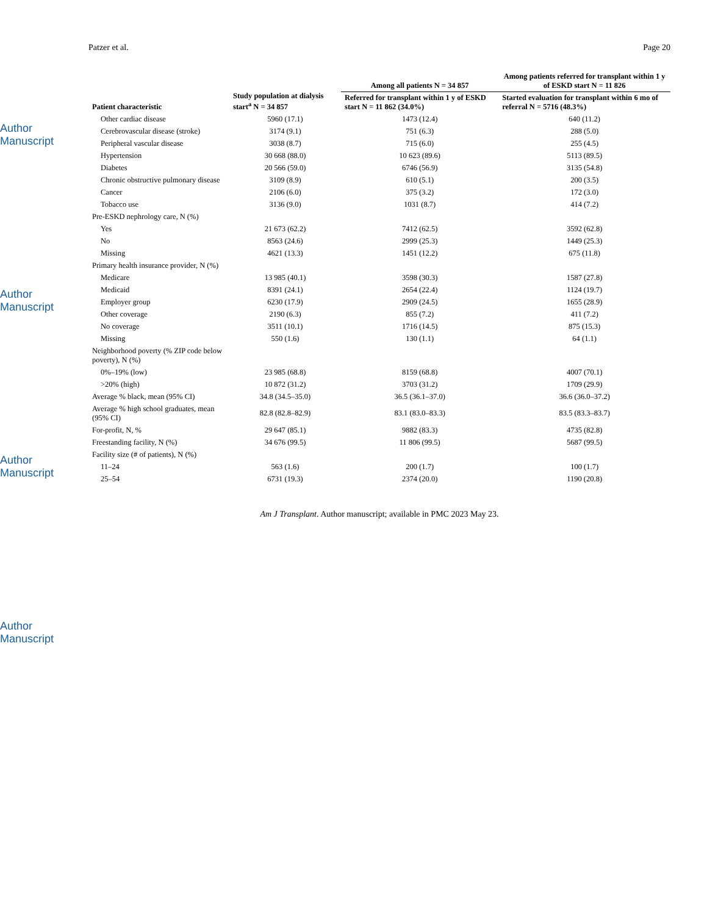Author Manuscript
Author Manuscript
Author Manuscript
Author Manuscript
Patzer et al. Page 20
| Patient characteristic | Study population at dialysis start<sup>a</sup> N = 34 857 | Among all patients N = 34 857 | Among patients referred for transplant within 1 y of ESKD start N = 11 826 |
| --- | --- | --- | --- |
| | | Referred for transplant within 1 y of ESKD start N = 11 862 (34.0%) | Started evaluation for transplant within 6 mo of referral N = 5716 (48.3%) |
| Other cardiac disease | 5960 (17.1) | 1473 (12.4) | 640 (11.2) |
| Cerebrovascular disease (stroke) | 3174 (9.1) | 751 (6.3) | 288 (5.0) |
| Peripheral vascular disease | 3038 (8.7) | 715 (6.0) | 255 (4.5) |
| Hypertension | 30 668 (88.0) | 10 623 (89.6) | 5113 (89.5) |
| Diabetes | 20 566 (59.0) | 6746 (56.9) | 3135 (54.8) |
| Chronic obstructive pulmonary disease | 3109 (8.9) | 610 (5.1) | 200 (3.5) |
| Cancer | 2106 (6.0) | 375 (3.2) | 172 (3.0) |
| Tobacco use | 3136 (9.0) | 1031 (8.7) | 414 (7.2) |
| Pre-ESKD nephrology care, N (%) | | | |
| Yes | 21 673 (62.2) | 7412 (62.5) | 3592 (62.8) |
| No | 8563 (24.6) | 2999 (25.3) | 1449 (25.3) |
| Missing | 4621 (13.3) | 1451 (12.2) | 675 (11.8) |
| Primary health insurance provider, N (%) | | | |
| Medicare | 13 985 (40.1) | 3598 (30.3) | 1587 (27.8) |
| Medicaid | 8391 (24.1) | 2654 (22.4) | 1124 (19.7) |
| Employer group | 6230 (17.9) | 2909 (24.5) | 1655 (28.9) |
| Other coverage | 2190 (6.3) | 855 (7.2) | 411 (7.2) |
| No coverage | 3511 (10.1) | 1716 (14.5) | 875 (15.3) |
| Missing | 550 (1.6) | 130 (1.1) | 64 (1.1) |
| Neighborhood poverty (% ZIP code below poverty), N (%) | | | |
| 0%–19% (low) | 23 985 (68.8) | 8159 (68.8) | 4007 (70.1) |
| >20% (high) | 10 872 (31.2) | 3703 (31.2) | 1709 (29.9) |
| Average % black, mean (95% CI) | 34.8 (34.5–35.0) | 36.5 (36.1–37.0) | 36.6 (36.0–37.2) |
| Average % high school graduates, mean (95% CI) | 82.8 (82.8–82.9) | 83.1 (83.0–83.3) | 83.5 (83.3–83.7) |
| For-profit, N, % | 29 647 (85.1) | 9882 (83.3) | 4735 (82.8) |
| Freestanding facility, N (%) | 34 676 (99.5) | 11 806 (99.5) | 5687 (99.5) |
| Facility size (# of patients), N (%) | | | |
| 11–24 | 563 (1.6) | 200 (1.7) | 100 (1.7) |
| 25–54 | 6731 (19.3) | 2374 (20.0) | 1190 (20.8) |
Am J Transplant. Author manuscript; available in PMC 2023 May 23.